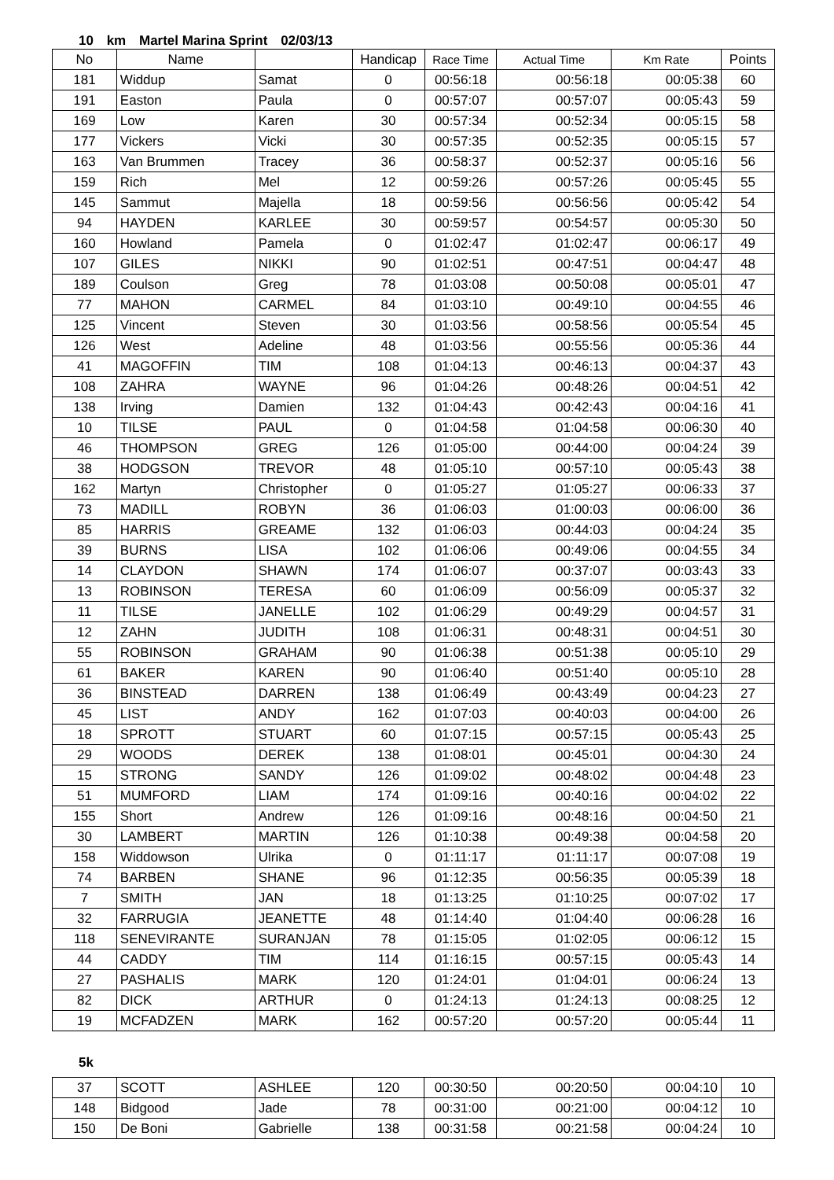10 km Martel Marina Sprint 02/03/13
| No | Name | | Handicap | Race Time | Actual Time | Km Rate | Points |
| --- | --- | --- | --- | --- | --- | --- | --- |
| 181 | Widdup | Samat | 0 | 00:56:18 | 00:56:18 | 00:05:38 | 60 |
| 191 | Easton | Paula | 0 | 00:57:07 | 00:57:07 | 00:05:43 | 59 |
| 169 | Low | Karen | 30 | 00:57:34 | 00:52:34 | 00:05:15 | 58 |
| 177 | Vickers | Vicki | 30 | 00:57:35 | 00:52:35 | 00:05:15 | 57 |
| 163 | Van Brummen | Tracey | 36 | 00:58:37 | 00:52:37 | 00:05:16 | 56 |
| 159 | Rich | Mel | 12 | 00:59:26 | 00:57:26 | 00:05:45 | 55 |
| 145 | Sammut | Majella | 18 | 00:59:56 | 00:56:56 | 00:05:42 | 54 |
| 94 | HAYDEN | KARLEE | 30 | 00:59:57 | 00:54:57 | 00:05:30 | 50 |
| 160 | Howland | Pamela | 0 | 01:02:47 | 01:02:47 | 00:06:17 | 49 |
| 107 | GILES | NIKKI | 90 | 01:02:51 | 00:47:51 | 00:04:47 | 48 |
| 189 | Coulson | Greg | 78 | 01:03:08 | 00:50:08 | 00:05:01 | 47 |
| 77 | MAHON | CARMEL | 84 | 01:03:10 | 00:49:10 | 00:04:55 | 46 |
| 125 | Vincent | Steven | 30 | 01:03:56 | 00:58:56 | 00:05:54 | 45 |
| 126 | West | Adeline | 48 | 01:03:56 | 00:55:56 | 00:05:36 | 44 |
| 41 | MAGOFFIN | TIM | 108 | 01:04:13 | 00:46:13 | 00:04:37 | 43 |
| 108 | ZAHRA | WAYNE | 96 | 01:04:26 | 00:48:26 | 00:04:51 | 42 |
| 138 | Irving | Damien | 132 | 01:04:43 | 00:42:43 | 00:04:16 | 41 |
| 10 | TILSE | PAUL | 0 | 01:04:58 | 01:04:58 | 00:06:30 | 40 |
| 46 | THOMPSON | GREG | 126 | 01:05:00 | 00:44:00 | 00:04:24 | 39 |
| 38 | HODGSON | TREVOR | 48 | 01:05:10 | 00:57:10 | 00:05:43 | 38 |
| 162 | Martyn | Christopher | 0 | 01:05:27 | 01:05:27 | 00:06:33 | 37 |
| 73 | MADILL | ROBYN | 36 | 01:06:03 | 01:00:03 | 00:06:00 | 36 |
| 85 | HARRIS | GREAME | 132 | 01:06:03 | 00:44:03 | 00:04:24 | 35 |
| 39 | BURNS | LISA | 102 | 01:06:06 | 00:49:06 | 00:04:55 | 34 |
| 14 | CLAYDON | SHAWN | 174 | 01:06:07 | 00:37:07 | 00:03:43 | 33 |
| 13 | ROBINSON | TERESA | 60 | 01:06:09 | 00:56:09 | 00:05:37 | 32 |
| 11 | TILSE | JANELLE | 102 | 01:06:29 | 00:49:29 | 00:04:57 | 31 |
| 12 | ZAHN | JUDITH | 108 | 01:06:31 | 00:48:31 | 00:04:51 | 30 |
| 55 | ROBINSON | GRAHAM | 90 | 01:06:38 | 00:51:38 | 00:05:10 | 29 |
| 61 | BAKER | KAREN | 90 | 01:06:40 | 00:51:40 | 00:05:10 | 28 |
| 36 | BINSTEAD | DARREN | 138 | 01:06:49 | 00:43:49 | 00:04:23 | 27 |
| 45 | LIST | ANDY | 162 | 01:07:03 | 00:40:03 | 00:04:00 | 26 |
| 18 | SPROTT | STUART | 60 | 01:07:15 | 00:57:15 | 00:05:43 | 25 |
| 29 | WOODS | DEREK | 138 | 01:08:01 | 00:45:01 | 00:04:30 | 24 |
| 15 | STRONG | SANDY | 126 | 01:09:02 | 00:48:02 | 00:04:48 | 23 |
| 51 | MUMFORD | LIAM | 174 | 01:09:16 | 00:40:16 | 00:04:02 | 22 |
| 155 | Short | Andrew | 126 | 01:09:16 | 00:48:16 | 00:04:50 | 21 |
| 30 | LAMBERT | MARTIN | 126 | 01:10:38 | 00:49:38 | 00:04:58 | 20 |
| 158 | Widdowson | Ulrika | 0 | 01:11:17 | 01:11:17 | 00:07:08 | 19 |
| 74 | BARBEN | SHANE | 96 | 01:12:35 | 00:56:35 | 00:05:39 | 18 |
| 7 | SMITH | JAN | 18 | 01:13:25 | 01:10:25 | 00:07:02 | 17 |
| 32 | FARRUGIA | JEANETTE | 48 | 01:14:40 | 01:04:40 | 00:06:28 | 16 |
| 118 | SENEVIRANTE | SURANJAN | 78 | 01:15:05 | 01:02:05 | 00:06:12 | 15 |
| 44 | CADDY | TIM | 114 | 01:16:15 | 00:57:15 | 00:05:43 | 14 |
| 27 | PASHALIS | MARK | 120 | 01:24:01 | 01:04:01 | 00:06:24 | 13 |
| 82 | DICK | ARTHUR | 0 | 01:24:13 | 01:24:13 | 00:08:25 | 12 |
| 19 | MCFADZEN | MARK | 162 | 00:57:20 | 00:57:20 | 00:05:44 | 11 |
5k
| 37 | SCOTT | ASHLEE | 120 | 00:30:50 | 00:20:50 | 00:04:10 | 10 |
| 148 | Bidgood | Jade | 78 | 00:31:00 | 00:21:00 | 00:04:12 | 10 |
| 150 | De Boni | Gabrielle | 138 | 00:31:58 | 00:21:58 | 00:04:24 | 10 |